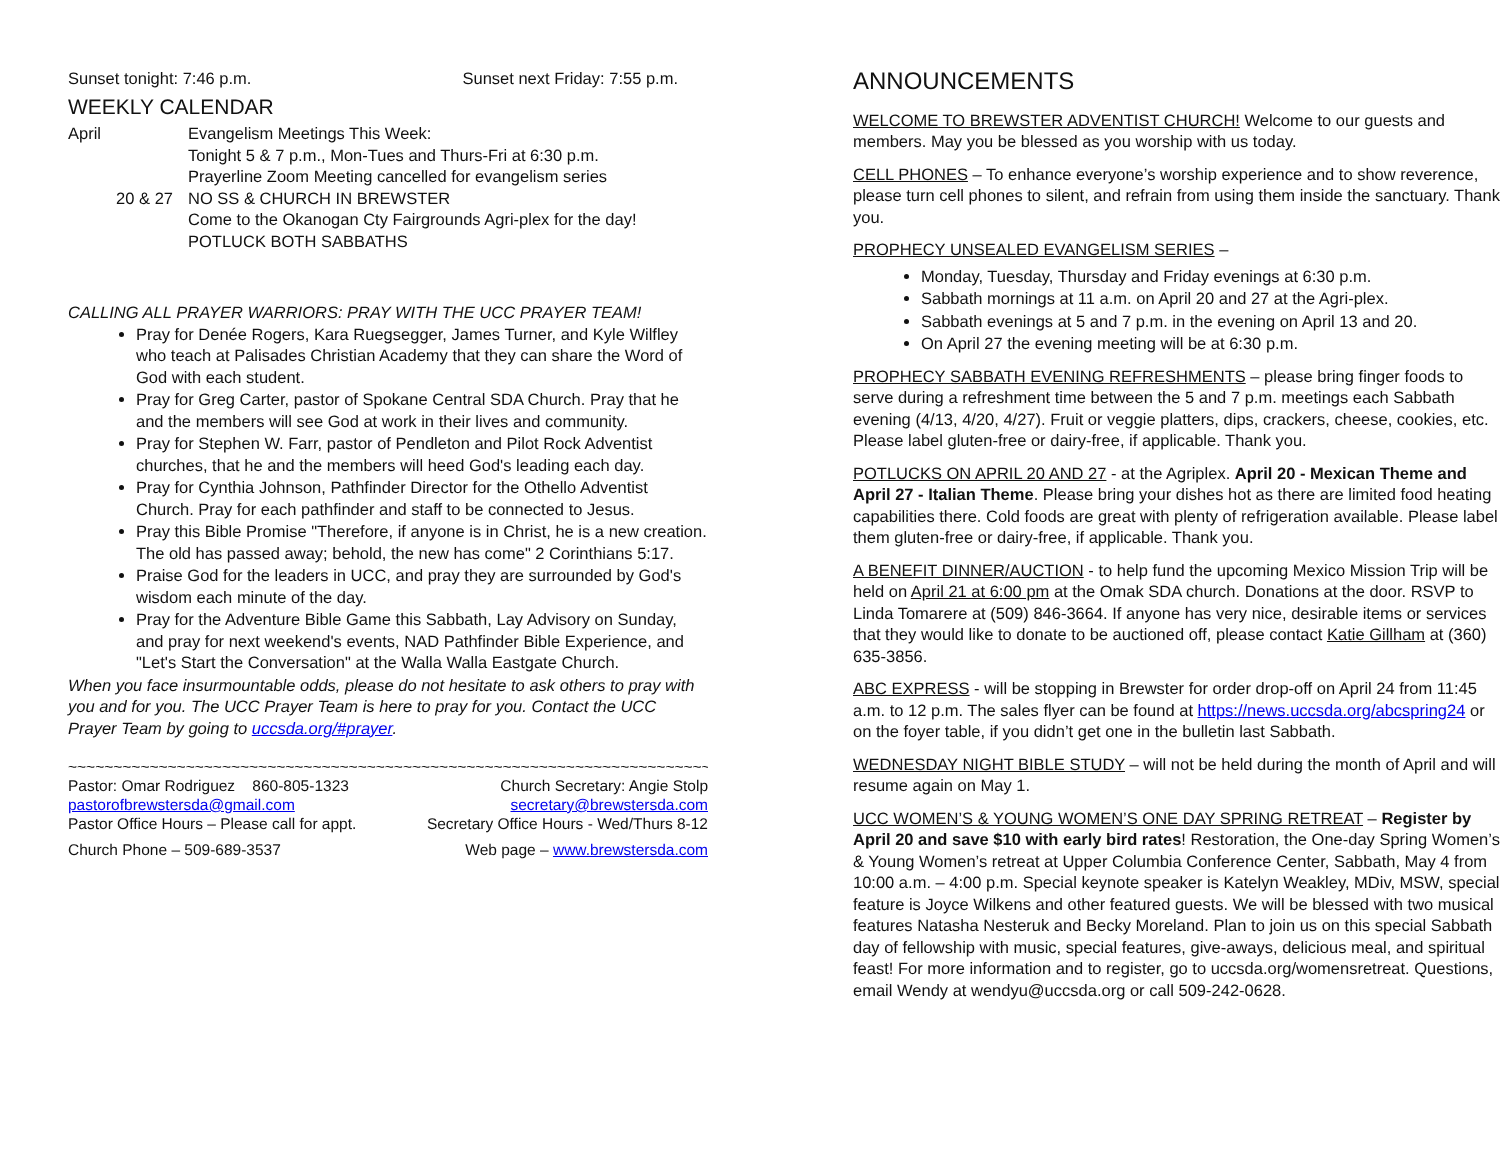Sunset tonight: 7:46 p.m. Sunset next Friday: 7:55 p.m.
WEEKLY CALENDAR
April Evangelism Meetings This Week:
Tonight 5 & 7 p.m., Mon-Tues and Thurs-Fri at 6:30 p.m.
Prayerline Zoom Meeting cancelled for evangelism series
20 & 27 NO SS & CHURCH IN BREWSTER
Come to the Okanogan Cty Fairgrounds Agri-plex for the day!
POTLUCK BOTH SABBATHS
CALLING ALL PRAYER WARRIORS: PRAY WITH THE UCC PRAYER TEAM!
Pray for Denée Rogers, Kara Ruegsegger, James Turner, and Kyle Wilfley who teach at Palisades Christian Academy that they can share the Word of God with each student.
Pray for Greg Carter, pastor of Spokane Central SDA Church. Pray that he and the members will see God at work in their lives and community.
Pray for Stephen W. Farr, pastor of Pendleton and Pilot Rock Adventist churches, that he and the members will heed God's leading each day.
Pray for Cynthia Johnson, Pathfinder Director for the Othello Adventist Church. Pray for each pathfinder and staff to be connected to Jesus.
Pray this Bible Promise "Therefore, if anyone is in Christ, he is a new creation. The old has passed away; behold, the new has come" 2 Corinthians 5:17.
Praise God for the leaders in UCC, and pray they are surrounded by God's wisdom each minute of the day.
Pray for the Adventure Bible Game this Sabbath, Lay Advisory on Sunday, and pray for next weekend's events, NAD Pathfinder Bible Experience, and "Let's Start the Conversation" at the Walla Walla Eastgate Church.
When you face insurmountable odds, please do not hesitate to ask others to pray with you and for you. The UCC Prayer Team is here to pray for you. Contact the UCC Prayer Team by going to uccsda.org/#prayer.
~~~~~~~~~~~~~~~~~~~~~~~~~~~~~~~~~~~~~~~~~~~~~~~~~~~~~~~~~~~~~~~~~~~~~~~~~~~~~
Pastor: Omar Rodriguez 860-805-1323 Church Secretary: Angie Stolp
pastorofbrewstersda@gmail.com secretary@brewstersda.com
Pastor Office Hours – Please call for appt. Secretary Office Hours - Wed/Thurs 8-12
Church Phone – 509-689-3537 Web page – www.brewstersda.com
ANNOUNCEMENTS
WELCOME TO BREWSTER ADVENTIST CHURCH! Welcome to our guests and members. May you be blessed as you worship with us today.
CELL PHONES – To enhance everyone’s worship experience and to show reverence, please turn cell phones to silent, and refrain from using them inside the sanctuary. Thank you.
PROPHECY UNSEALED EVANGELISM SERIES –
Monday, Tuesday, Thursday and Friday evenings at 6:30 p.m.
Sabbath mornings at 11 a.m. on April 20 and 27 at the Agri-plex.
Sabbath evenings at 5 and 7 p.m. in the evening on April 13 and 20.
On April 27 the evening meeting will be at 6:30 p.m.
PROPHECY SABBATH EVENING REFRESHMENTS – please bring finger foods to serve during a refreshment time between the 5 and 7 p.m. meetings each Sabbath evening (4/13, 4/20, 4/27). Fruit or veggie platters, dips, crackers, cheese, cookies, etc. Please label gluten-free or dairy-free, if applicable. Thank you.
POTLUCKS ON APRIL 20 AND 27 - at the Agriplex. April 20 - Mexican Theme and April 27 - Italian Theme. Please bring your dishes hot as there are limited food heating capabilities there. Cold foods are great with plenty of refrigeration available. Please label them gluten-free or dairy-free, if applicable. Thank you.
A BENEFIT DINNER/AUCTION - to help fund the upcoming Mexico Mission Trip will be held on April 21 at 6:00 pm at the Omak SDA church. Donations at the door. RSVP to Linda Tomarere at (509) 846-3664. If anyone has very nice, desirable items or services that they would like to donate to be auctioned off, please contact Katie Gillham at (360) 635-3856.
ABC EXPRESS - will be stopping in Brewster for order drop-off on April 24 from 11:45 a.m. to 12 p.m. The sales flyer can be found at https://news.uccsda.org/abcspring24 or on the foyer table, if you didn’t get one in the bulletin last Sabbath.
WEDNESDAY NIGHT BIBLE STUDY – will not be held during the month of April and will resume again on May 1.
UCC WOMEN’S & YOUNG WOMEN’S ONE DAY SPRING RETREAT – Register by April 20 and save $10 with early bird rates! Restoration, the One-day Spring Women’s & Young Women’s retreat at Upper Columbia Conference Center, Sabbath, May 4 from 10:00 a.m. – 4:00 p.m. Special keynote speaker is Katelyn Weakley, MDiv, MSW, special feature is Joyce Wilkens and other featured guests. We will be blessed with two musical features Natasha Nesteruk and Becky Moreland. Plan to join us on this special Sabbath day of fellowship with music, special features, give-aways, delicious meal, and spiritual feast! For more information and to register, go to uccsda.org/womensretreat. Questions, email Wendy at wendyu@uccsda.org or call 509-242-0628.